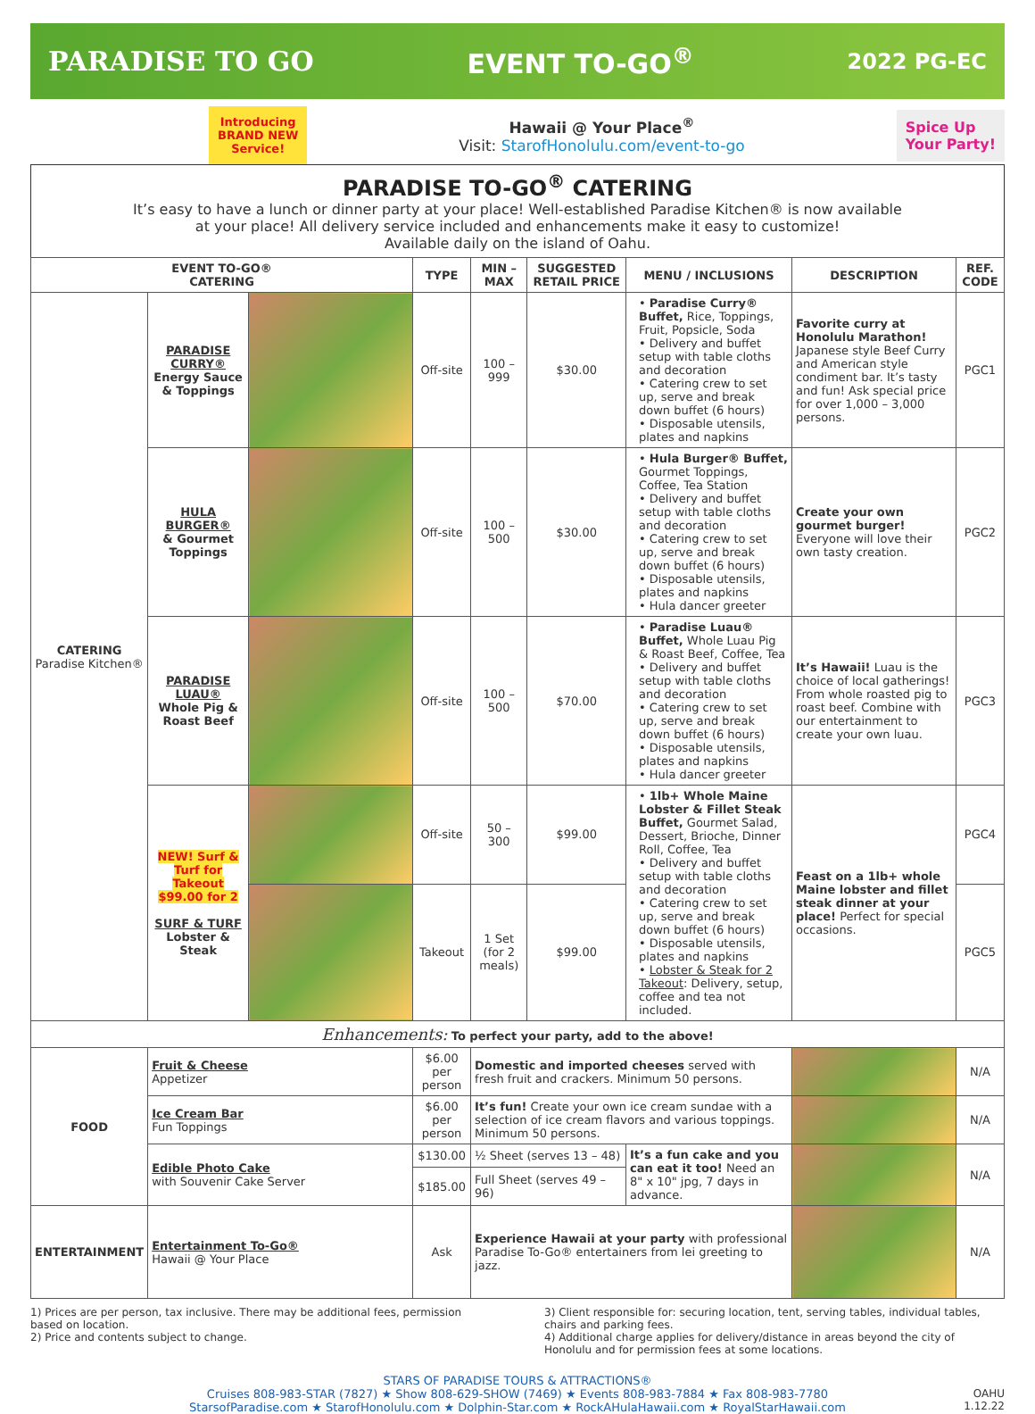PARADISE TO GO EVENT TO-GO<sup>®</sup> 2022 PG-EC
Introducing
BRAND NEW
Service!
Hawaii @ Your Place<sup>®</sup>
Visit: StarofHonolulu.com/event-to-go
Spice Up
Your Party!
PARADISE TO-GO<sup>®</sup> CATERING
It’s easy to have a lunch or dinner party at your place! Well-established Paradise Kitchen® is now available
at your place! All delivery service included and enhancements make it easy to customize!
Available daily on the island of Oahu.
| EVENT TO-GO® CATERING | | | TYPE | MIN – MAX | SUGGESTED RETAIL PRICE | MENU / INCLUSIONS | DESCRIPTION | REF. CODE |
| --- | --- | --- | --- | --- | --- | --- | --- | --- |
| CATERING Paradise Kitchen® | PARADISE CURRY® Energy Sauce & Toppings | | Off-site | 100 – 999 | $30.00 | • Paradise Curry® Buffet, Rice, Toppings, Fruit, Popsicle, Soda • Delivery and buffet setup with table cloths and decoration • Catering crew to set up, serve and break down buffet (6 hours) • Disposable utensils, plates and napkins | Favorite curry at Honolulu Marathon! Japanese style Beef Curry and American style condiment bar. It’s tasty and fun! Ask special price for over 1,000 – 3,000 persons. | PGC1 |
| | HULA BURGER® & Gourmet Toppings | | Off-site | 100 – 500 | $30.00 | • Hula Burger® Buffet, Gourmet Toppings, Coffee, Tea Station • Delivery and buffet setup with table cloths and decoration • Catering crew to set up, serve and break down buffet (6 hours) • Disposable utensils, plates and napkins • Hula dancer greeter | Create your own gourmet burger! Everyone will love their own tasty creation. | PGC2 |
| | PARADISE LUAU® Whole Pig & Roast Beef | | Off-site | 100 – 500 | $70.00 | • Paradise Luau® Buffet, Whole Luau Pig & Roast Beef, Coffee, Tea • Delivery and buffet setup with table cloths and decoration • Catering crew to set up, serve and break down buffet (6 hours) • Disposable utensils, plates and napkins • Hula dancer greeter | It’s Hawaii! Luau is the choice of local gatherings! From whole roasted pig to roast beef. Combine with our entertainment to create your own luau. | PGC3 |
| | NEW! Surf & Turf for Takeout $99.00 for 2 SURF & TURF Lobster & Steak | | Off-site | 50 – 300 | $99.00 | • 1lb+ Whole Maine Lobster & Fillet Steak Buffet, Gourmet Salad, Dessert, Brioche, Dinner Roll, Coffee, Tea • Delivery and buffet setup with table cloths and decoration • Catering crew to set up, serve and break down buffet (6 hours) • Disposable utensils, plates and napkins • Lobster & Steak for 2 Takeout : Delivery, setup, coffee and tea not included. | Feast on a 1lb+ whole Maine lobster and fillet steak dinner at your place! Perfect for special occasions. | PGC4 |
| | | | Takeout | 1 Set (for 2 meals) | $99.00 | | | PGC5 |
| Enhancements: To perfect your party, add to the above! | | | | | | | | |
| FOOD | Fruit & Cheese Appetizer | | $6.00 per person | Domestic and imported cheeses served with fresh fruit and crackers. Minimum 50 persons. | | | | N/A |
| | Ice Cream Bar Fun Toppings | | $6.00 per person | It’s fun! Create your own ice cream sundae with a selection of ice cream flavors and various toppings. Minimum 50 persons. | | | | N/A |
| | Edible Photo Cake with Souvenir Cake Server | | $130.00 | ½ Sheet (serves 13 – 48) | | It’s a fun cake and you can eat it too! Need an 8" x 10" jpg, 7 days in advance. | | N/A |
| | | | $185.00 | Full Sheet (serves 49 – 96) | | | | |
| ENTERTAINMENT | Entertainment To-Go® Hawaii @ Your Place | | Ask | Experience Hawaii at your party with professional Paradise To-Go® entertainers from lei greeting to jazz. | | | | N/A |
1) Prices are per person, tax inclusive. There may be additional fees, permission based on location.
2) Price and contents subject to change.
3) Client responsible for: securing location, tent, serving tables, individual tables, chairs and parking fees.
4) Additional charge applies for delivery/distance in areas beyond the city of Honolulu and for permission fees at some locations.
STARS OF PARADISE TOURS & ATTRACTIONS®
Cruises 808-983-STAR (7827) ★ Show 808-629-SHOW (7469) ★ Events 808-983-7884 ★ Fax 808-983-7780
StarsofParadise.com ★ StarofHonolulu.com ★ Dolphin-Star.com ★ RockAHulaHawaii.com ★ RoyalStarHawaii.com
OAHU
1.12.22